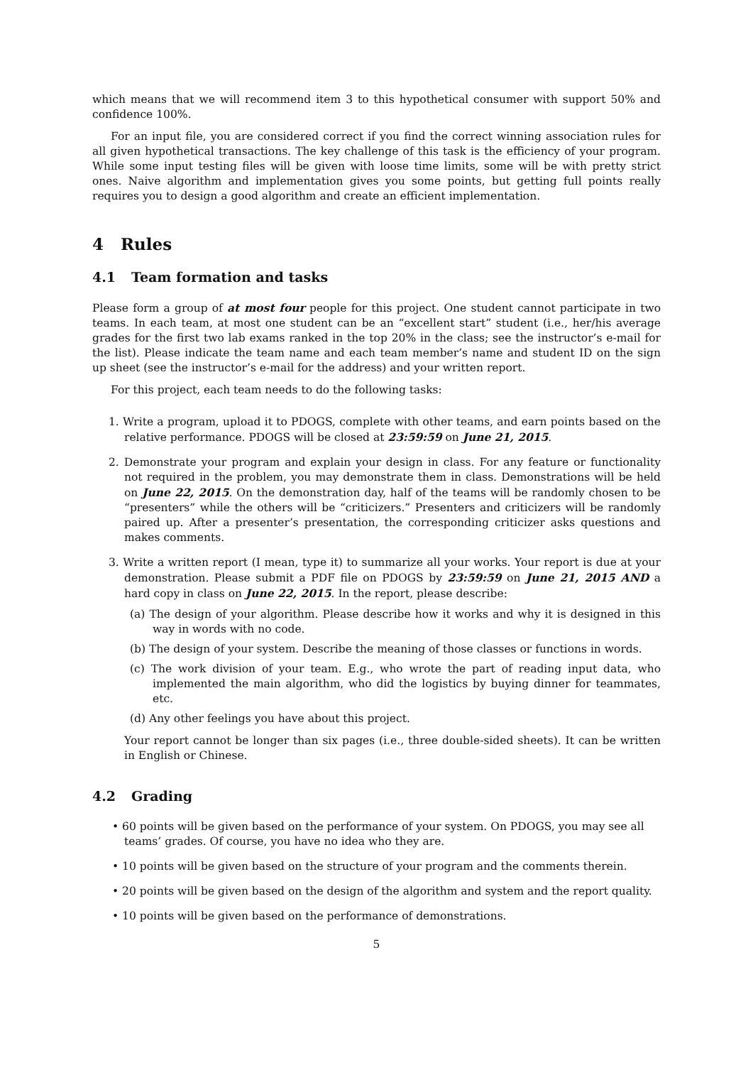which means that we will recommend item 3 to this hypothetical consumer with support 50% and confidence 100%.
For an input file, you are considered correct if you find the correct winning association rules for all given hypothetical transactions. The key challenge of this task is the efficiency of your program. While some input testing files will be given with loose time limits, some will be with pretty strict ones. Naive algorithm and implementation gives you some points, but getting full points really requires you to design a good algorithm and create an efficient implementation.
4 Rules
4.1 Team formation and tasks
Please form a group of at most four people for this project. One student cannot participate in two teams. In each team, at most one student can be an “excellent start” student (i.e., her/his average grades for the first two lab exams ranked in the top 20% in the class; see the instructor’s e-mail for the list). Please indicate the team name and each team member’s name and student ID on the sign up sheet (see the instructor’s e-mail for the address) and your written report.
For this project, each team needs to do the following tasks:
1. Write a program, upload it to PDOGS, complete with other teams, and earn points based on the relative performance. PDOGS will be closed at 23:59:59 on June 21, 2015.
2. Demonstrate your program and explain your design in class. For any feature or functionality not required in the problem, you may demonstrate them in class. Demonstrations will be held on June 22, 2015. On the demonstration day, half of the teams will be randomly chosen to be “presenters” while the others will be “criticizers.” Presenters and criticizers will be randomly paired up. After a presenter’s presentation, the corresponding criticizer asks questions and makes comments.
3. Write a written report (I mean, type it) to summarize all your works. Your report is due at your demonstration. Please submit a PDF file on PDOGS by 23:59:59 on June 21, 2015 AND a hard copy in class on June 22, 2015. In the report, please describe:
(a) The design of your algorithm. Please describe how it works and why it is designed in this way in words with no code.
(b) The design of your system. Describe the meaning of those classes or functions in words.
(c) The work division of your team. E.g., who wrote the part of reading input data, who implemented the main algorithm, who did the logistics by buying dinner for teammates, etc.
(d) Any other feelings you have about this project.
Your report cannot be longer than six pages (i.e., three double-sided sheets). It can be written in English or Chinese.
4.2 Grading
• 60 points will be given based on the performance of your system. On PDOGS, you may see all teams’ grades. Of course, you have no idea who they are.
• 10 points will be given based on the structure of your program and the comments therein.
• 20 points will be given based on the design of the algorithm and system and the report quality.
• 10 points will be given based on the performance of demonstrations.
5